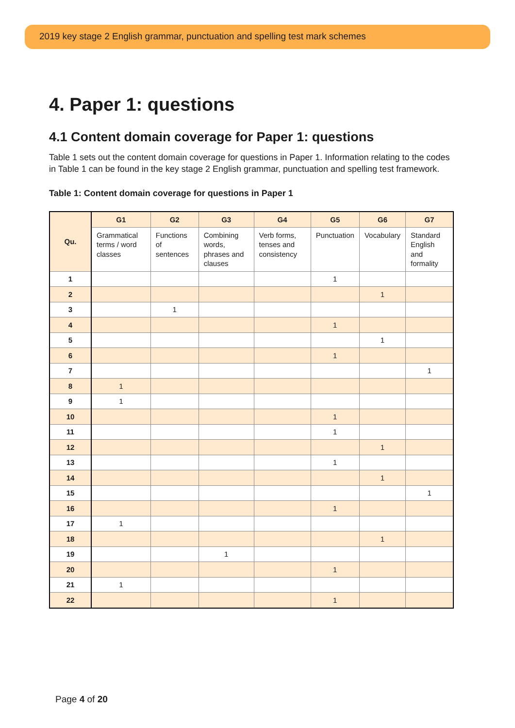2019 key stage 2 English grammar, punctuation and spelling test mark schemes
4. Paper 1: questions
4.1 Content domain coverage for Paper 1: questions
Table 1 sets out the content domain coverage for questions in Paper 1. Information relating to the codes in Table 1 can be found in the key stage 2 English grammar, punctuation and spelling test framework.
Table 1: Content domain coverage for questions in Paper 1
| Qu. | G1 | G2 | G3 | G4 | G5 | G6 | G7 |
| --- | --- | --- | --- | --- | --- | --- | --- |
| | Grammatical terms / word classes | Functions of sentences | Combining words, phrases and clauses | Verb forms, tenses and consistency | Punctuation | Vocabulary | Standard English and formality |
| 1 | | | | | 1 | | |
| 2 | | | | | | 1 | |
| 3 | | 1 | | | | | |
| 4 | | | | | 1 | | |
| 5 | | | | | | 1 | |
| 6 | | | | | 1 | | |
| 7 | | | | | | | 1 |
| 8 | 1 | | | | | | |
| 9 | 1 | | | | | | |
| 10 | | | | | 1 | | |
| 11 | | | | | 1 | | |
| 12 | | | | | | 1 | |
| 13 | | | | | 1 | | |
| 14 | | | | | | 1 | |
| 15 | | | | | | | 1 |
| 16 | | | | | 1 | | |
| 17 | 1 | | | | | | |
| 18 | | | | | | 1 | |
| 19 | | | 1 | | | | |
| 20 | | | | | 1 | | |
| 21 | 1 | | | | | | |
| 22 | | | | | 1 | | |
Page 4 of 20